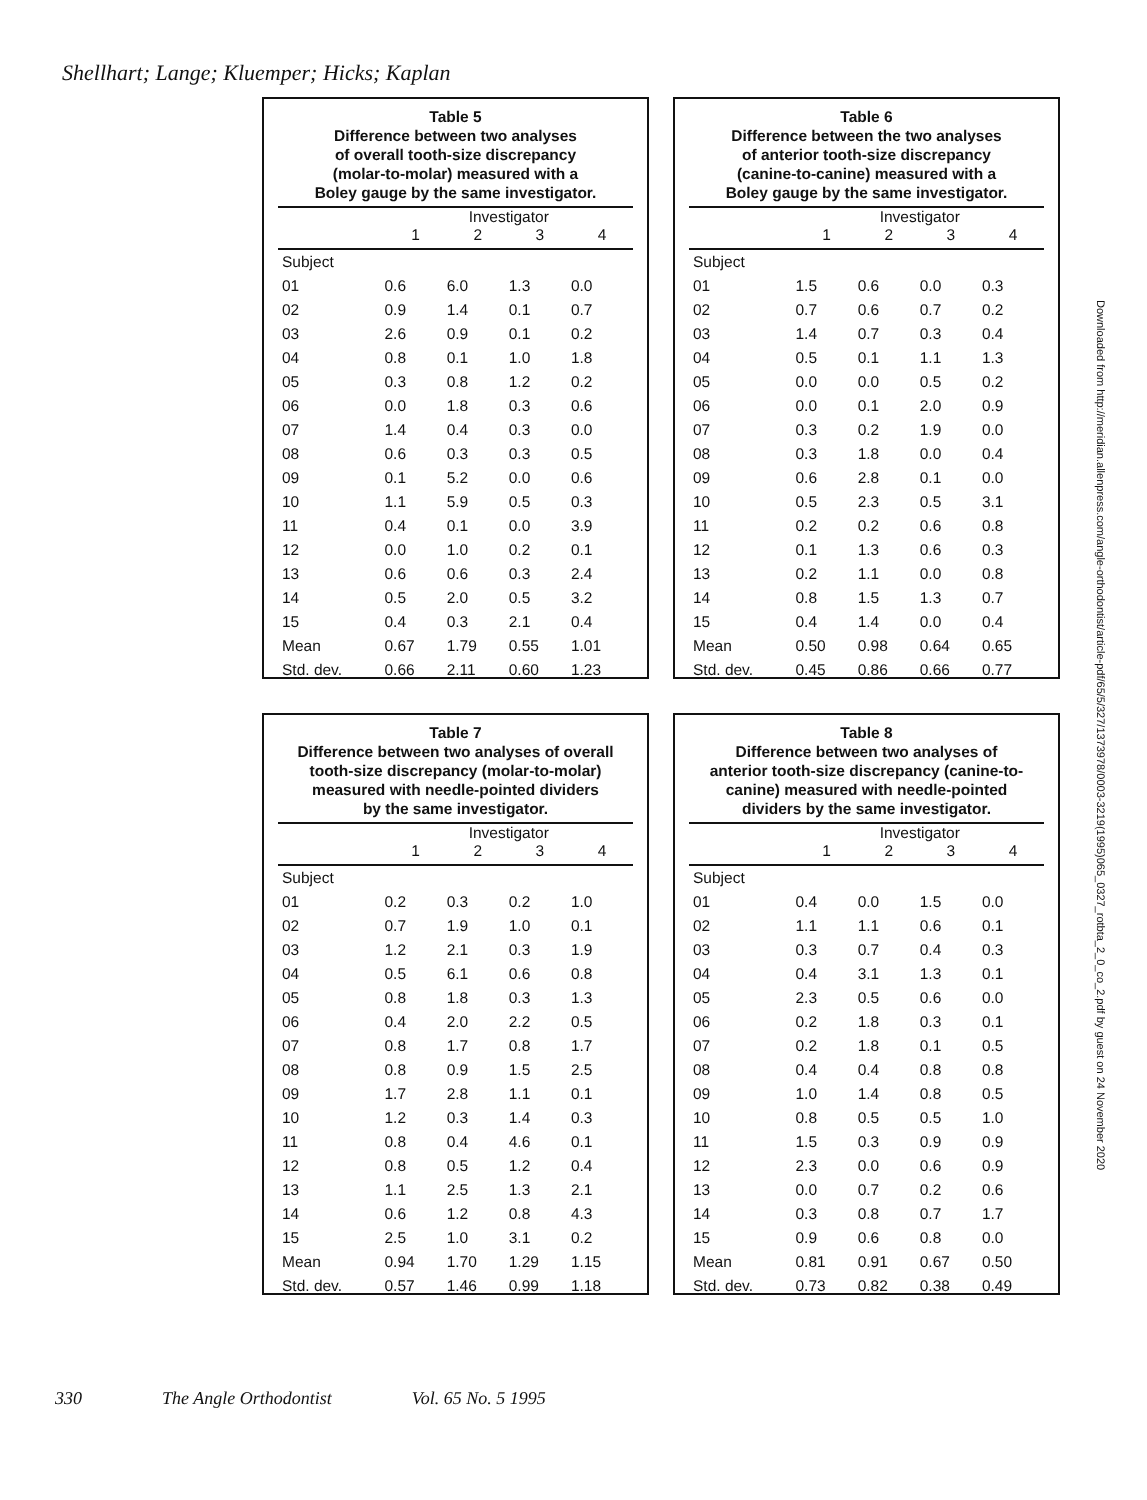Shellhart; Lange; Kluemper; Hicks; Kaplan
Table 5
Difference between two analyses
of overall tooth-size discrepancy
(molar-to-molar) measured with a
Boley gauge by the same investigator.
| | Investigator | | | |
| --- | --- | --- | --- | --- |
| | 1 | 2 | 3 | 4 |
| Subject | | | | |
| 01 | 0.6 | 6.0 | 1.3 | 0.0 |
| 02 | 0.9 | 1.4 | 0.1 | 0.7 |
| 03 | 2.6 | 0.9 | 0.1 | 0.2 |
| 04 | 0.8 | 0.1 | 1.0 | 1.8 |
| 05 | 0.3 | 0.8 | 1.2 | 0.2 |
| 06 | 0.0 | 1.8 | 0.3 | 0.6 |
| 07 | 1.4 | 0.4 | 0.3 | 0.0 |
| 08 | 0.6 | 0.3 | 0.3 | 0.5 |
| 09 | 0.1 | 5.2 | 0.0 | 0.6 |
| 10 | 1.1 | 5.9 | 0.5 | 0.3 |
| 11 | 0.4 | 0.1 | 0.0 | 3.9 |
| 12 | 0.0 | 1.0 | 0.2 | 0.1 |
| 13 | 0.6 | 0.6 | 0.3 | 2.4 |
| 14 | 0.5 | 2.0 | 0.5 | 3.2 |
| 15 | 0.4 | 0.3 | 2.1 | 0.4 |
| Mean | 0.67 | 1.79 | 0.55 | 1.01 |
| Std. dev. | 0.66 | 2.11 | 0.60 | 1.23 |
Table 6
Difference between the two analyses
of anterior tooth-size discrepancy
(canine-to-canine) measured with a
Boley gauge by the same investigator.
| | Investigator | | | |
| --- | --- | --- | --- | --- |
| | 1 | 2 | 3 | 4 |
| Subject | | | | |
| 01 | 1.5 | 0.6 | 0.0 | 0.3 |
| 02 | 0.7 | 0.6 | 0.7 | 0.2 |
| 03 | 1.4 | 0.7 | 0.3 | 0.4 |
| 04 | 0.5 | 0.1 | 1.1 | 1.3 |
| 05 | 0.0 | 0.0 | 0.5 | 0.2 |
| 06 | 0.0 | 0.1 | 2.0 | 0.9 |
| 07 | 0.3 | 0.2 | 1.9 | 0.0 |
| 08 | 0.3 | 1.8 | 0.0 | 0.4 |
| 09 | 0.6 | 2.8 | 0.1 | 0.0 |
| 10 | 0.5 | 2.3 | 0.5 | 3.1 |
| 11 | 0.2 | 0.2 | 0.6 | 0.8 |
| 12 | 0.1 | 1.3 | 0.6 | 0.3 |
| 13 | 0.2 | 1.1 | 0.0 | 0.8 |
| 14 | 0.8 | 1.5 | 1.3 | 0.7 |
| 15 | 0.4 | 1.4 | 0.0 | 0.4 |
| Mean | 0.50 | 0.98 | 0.64 | 0.65 |
| Std. dev. | 0.45 | 0.86 | 0.66 | 0.77 |
Table 7
Difference between two analyses of overall
tooth-size discrepancy (molar-to-molar)
measured with needle-pointed dividers
by the same investigator.
| | Investigator | | | |
| --- | --- | --- | --- | --- |
| | 1 | 2 | 3 | 4 |
| Subject | | | | |
| 01 | 0.2 | 0.3 | 0.2 | 1.0 |
| 02 | 0.7 | 1.9 | 1.0 | 0.1 |
| 03 | 1.2 | 2.1 | 0.3 | 1.9 |
| 04 | 0.5 | 6.1 | 0.6 | 0.8 |
| 05 | 0.8 | 1.8 | 0.3 | 1.3 |
| 06 | 0.4 | 2.0 | 2.2 | 0.5 |
| 07 | 0.8 | 1.7 | 0.8 | 1.7 |
| 08 | 0.8 | 0.9 | 1.5 | 2.5 |
| 09 | 1.7 | 2.8 | 1.1 | 0.1 |
| 10 | 1.2 | 0.3 | 1.4 | 0.3 |
| 11 | 0.8 | 0.4 | 4.6 | 0.1 |
| 12 | 0.8 | 0.5 | 1.2 | 0.4 |
| 13 | 1.1 | 2.5 | 1.3 | 2.1 |
| 14 | 0.6 | 1.2 | 0.8 | 4.3 |
| 15 | 2.5 | 1.0 | 3.1 | 0.2 |
| Mean | 0.94 | 1.70 | 1.29 | 1.15 |
| Std. dev. | 0.57 | 1.46 | 0.99 | 1.18 |
Table 8
Difference between two analyses of
anterior tooth-size discrepancy (canine-to-
canine) measured with needle-pointed
dividers by the same investigator.
| | Investigator | | | |
| --- | --- | --- | --- | --- |
| | 1 | 2 | 3 | 4 |
| Subject | | | | |
| 01 | 0.4 | 0.0 | 1.5 | 0.0 |
| 02 | 1.1 | 1.1 | 0.6 | 0.1 |
| 03 | 0.3 | 0.7 | 0.4 | 0.3 |
| 04 | 0.4 | 3.1 | 1.3 | 0.1 |
| 05 | 2.3 | 0.5 | 0.6 | 0.0 |
| 06 | 0.2 | 1.8 | 0.3 | 0.1 |
| 07 | 0.2 | 1.8 | 0.1 | 0.5 |
| 08 | 0.4 | 0.4 | 0.8 | 0.8 |
| 09 | 1.0 | 1.4 | 0.8 | 0.5 |
| 10 | 0.8 | 0.5 | 0.5 | 1.0 |
| 11 | 1.5 | 0.3 | 0.9 | 0.9 |
| 12 | 2.3 | 0.0 | 0.6 | 0.9 |
| 13 | 0.0 | 0.7 | 0.2 | 0.6 |
| 14 | 0.3 | 0.8 | 0.7 | 1.7 |
| 15 | 0.9 | 0.6 | 0.8 | 0.0 |
| Mean | 0.81 | 0.91 | 0.67 | 0.50 |
| Std. dev. | 0.73 | 0.82 | 0.38 | 0.49 |
Downloaded from http://meridian.allenpress.com/angle-orthodontist/article-pdf/65/5/327/1373978/0003-3219(1995)065_0327_rotbta_2_0_co_2.pdf by guest on 24 November 2020
330 The Angle Orthodontist Vol. 65 No. 5 1995